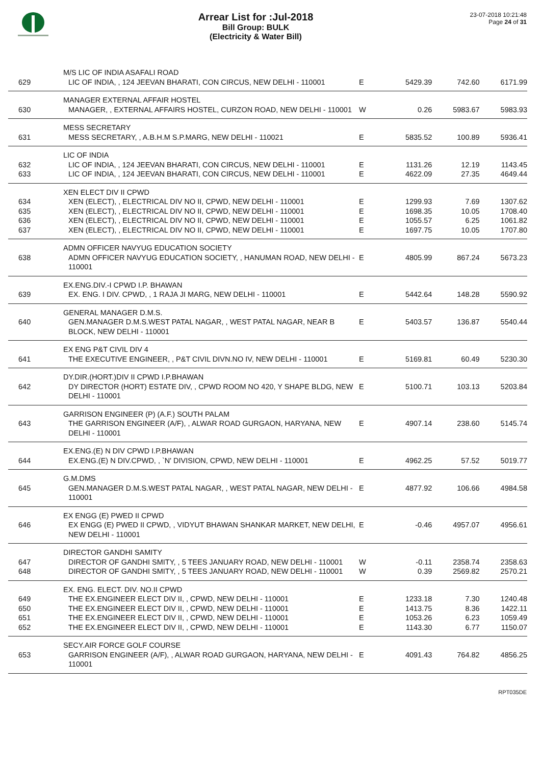Arrear List for :Jul-2018
Bill Group: BULK
(Electricity & Water Bill)
23-07-2018 10:21:48
Page 24 of 31
| | M/S LIC OF INDIA ASAFALI ROAD | | | | |
| 629 | LIC OF INDIA, , 124 JEEVAN BHARATI, CON CIRCUS, NEW DELHI - 110001 | E | 5429.39 | 742.60 | 6171.99 |
| | MANAGER EXTERNAL AFFAIR HOSTEL | | | | |
| 630 | MANAGER, , EXTERNAL AFFAIRS HOSTEL, CURZON ROAD, NEW DELHI - 110001 | W | 0.26 | 5983.67 | 5983.93 |
| | MESS SECRETARY | | | | |
| 631 | MESS SECRETARY, , A.B.H.M S.P.MARG, NEW DELHI - 110021 | E | 5835.52 | 100.89 | 5936.41 |
| | LIC OF INDIA | | | | |
| 632 | LIC OF INDIA, , 124 JEEVAN BHARATI, CON CIRCUS, NEW DELHI - 110001 | E | 1131.26 | 12.19 | 1143.45 |
| 633 | LIC OF INDIA, , 124 JEEVAN BHARATI, CON CIRCUS, NEW DELHI - 110001 | E | 4622.09 | 27.35 | 4649.44 |
| | XEN ELECT DIV II CPWD | | | | |
| 634 | XEN (ELECT), , ELECTRICAL DIV NO II, CPWD, NEW DELHI - 110001 | E | 1299.93 | 7.69 | 1307.62 |
| 635 | XEN (ELECT), , ELECTRICAL DIV NO II, CPWD, NEW DELHI - 110001 | E | 1698.35 | 10.05 | 1708.40 |
| 636 | XEN (ELECT), , ELECTRICAL DIV NO II, CPWD, NEW DELHI - 110001 | E | 1055.57 | 6.25 | 1061.82 |
| 637 | XEN (ELECT), , ELECTRICAL DIV NO II, CPWD, NEW DELHI - 110001 | E | 1697.75 | 10.05 | 1707.80 |
| | ADMN OFFICER NAVYUG EDUCATION SOCIETY | | | | |
| 638 | ADMN OFFICER NAVYUG EDUCATION SOCIETY, , HANUMAN ROAD, NEW DELHI - 110001 | E | 4805.99 | 867.24 | 5673.23 |
| | EX.ENG.DIV.-I CPWD I.P. BHAWAN | | | | |
| 639 | EX. ENG. I DIV. CPWD, , 1 RAJA JI MARG, NEW DELHI - 110001 | E | 5442.64 | 148.28 | 5590.92 |
| | GENERAL MANAGER D.M.S. | | | | |
| 640 | GEN.MANAGER D.M.S.WEST PATAL NAGAR, , WEST PATAL NAGAR, NEAR B BLOCK, NEW DELHI - 110001 | E | 5403.57 | 136.87 | 5540.44 |
| | EX ENG P&T CIVIL DIV 4 | | | | |
| 641 | THE EXECUTIVE ENGINEER, , P&T CIVIL DIVN.NO IV, NEW DELHI - 110001 | E | 5169.81 | 60.49 | 5230.30 |
| | DY.DIR.(HORT.)DIV II CPWD I.P.BHAWAN | | | | |
| 642 | DY DIRECTOR (HORT) ESTATE DIV, , CPWD ROOM NO 420, Y SHAPE BLDG, NEW DELHI - 110001 | E | 5100.71 | 103.13 | 5203.84 |
| | GARRISON ENGINEER (P) (A.F.) SOUTH PALAM | | | | |
| 643 | THE GARRISON ENGINEER (A/F), , ALWAR ROAD GURGAON, HARYANA, NEW DELHI - 110001 | E | 4907.14 | 238.60 | 5145.74 |
| | EX.ENG.(E) N DIV CPWD I.P.BHAWAN | | | | |
| 644 | EX.ENG.(E) N DIV.CPWD, , `N' DIVISION, CPWD, NEW DELHI - 110001 | E | 4962.25 | 57.52 | 5019.77 |
| | G.M.DMS | | | | |
| 645 | GEN.MANAGER D.M.S.WEST PATAL NAGAR, , WEST PATAL NAGAR, NEW DELHI - 110001 | E | 4877.92 | 106.66 | 4984.58 |
| | EX ENGG (E) PWED II CPWD | | | | |
| 646 | EX ENGG (E) PWED II CPWD, , VIDYUT BHAWAN SHANKAR MARKET, NEW DELHI, NEW DELHI - 110001 | E | -0.46 | 4957.07 | 4956.61 |
| | DIRECTOR GANDHI SAMITY | | | | |
| 647 | DIRECTOR OF GANDHI SMITY, , 5 TEES JANUARY ROAD, NEW DELHI - 110001 | W | -0.11 | 2358.74 | 2358.63 |
| 648 | DIRECTOR OF GANDHI SMITY, , 5 TEES JANUARY ROAD, NEW DELHI - 110001 | W | 0.39 | 2569.82 | 2570.21 |
| | EX. ENG. ELECT. DIV. NO.II CPWD | | | | |
| 649 | THE EX.ENGINEER ELECT DIV II, , CPWD, NEW DELHI - 110001 | E | 1233.18 | 7.30 | 1240.48 |
| 650 | THE EX.ENGINEER ELECT DIV II, , CPWD, NEW DELHI - 110001 | E | 1413.75 | 8.36 | 1422.11 |
| 651 | THE EX.ENGINEER ELECT DIV II, , CPWD, NEW DELHI - 110001 | E | 1053.26 | 6.23 | 1059.49 |
| 652 | THE EX.ENGINEER ELECT DIV II, , CPWD, NEW DELHI - 110001 | E | 1143.30 | 6.77 | 1150.07 |
| | SECY.AIR FORCE GOLF COURSE | | | | |
| 653 | GARRISON ENGINEER (A/F), , ALWAR ROAD GURGAON, HARYANA, NEW DELHI - 110001 | E | 4091.43 | 764.82 | 4856.25 |
RPT035DE